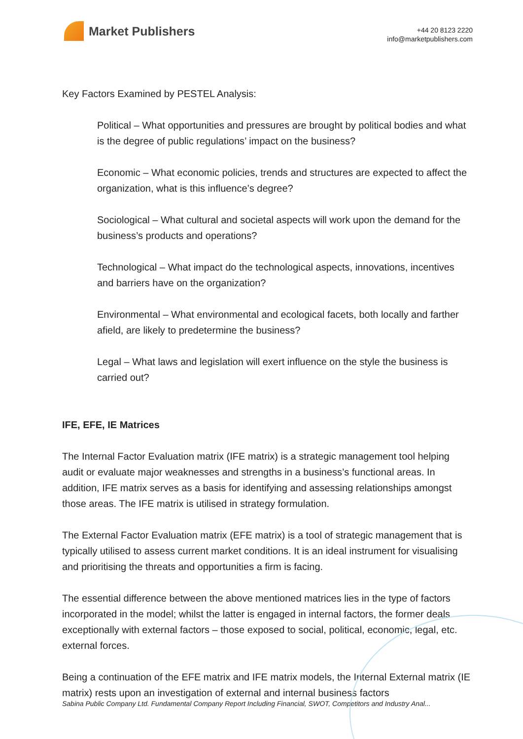Market Publishers
+44 20 8123 2220
info@marketpublishers.com
Key Factors Examined by PESTEL Analysis:
Political – What opportunities and pressures are brought by political bodies and what is the degree of public regulations’ impact on the business?
Economic – What economic policies, trends and structures are expected to affect the organization, what is this influence’s degree?
Sociological – What cultural and societal aspects will work upon the demand for the business’s products and operations?
Technological – What impact do the technological aspects, innovations, incentives and barriers have on the organization?
Environmental – What environmental and ecological facets, both locally and farther afield, are likely to predetermine the business?
Legal – What laws and legislation will exert influence on the style the business is carried out?
IFE, EFE, IE Matrices
The Internal Factor Evaluation matrix (IFE matrix) is a strategic management tool helping audit or evaluate major weaknesses and strengths in a business’s functional areas. In addition, IFE matrix serves as a basis for identifying and assessing relationships amongst those areas. The IFE matrix is utilised in strategy formulation.
The External Factor Evaluation matrix (EFE matrix) is a tool of strategic management that is typically utilised to assess current market conditions. It is an ideal instrument for visualising and prioritising the threats and opportunities a firm is facing.
The essential difference between the above mentioned matrices lies in the type of factors incorporated in the model; whilst the latter is engaged in internal factors, the former deals exceptionally with external factors – those exposed to social, political, economic, legal, etc. external forces.
Being a continuation of the EFE matrix and IFE matrix models, the Internal External matrix (IE matrix) rests upon an investigation of external and internal business factors
Sabina Public Company Ltd. Fundamental Company Report Including Financial, SWOT, Competitors and Industry Anal...